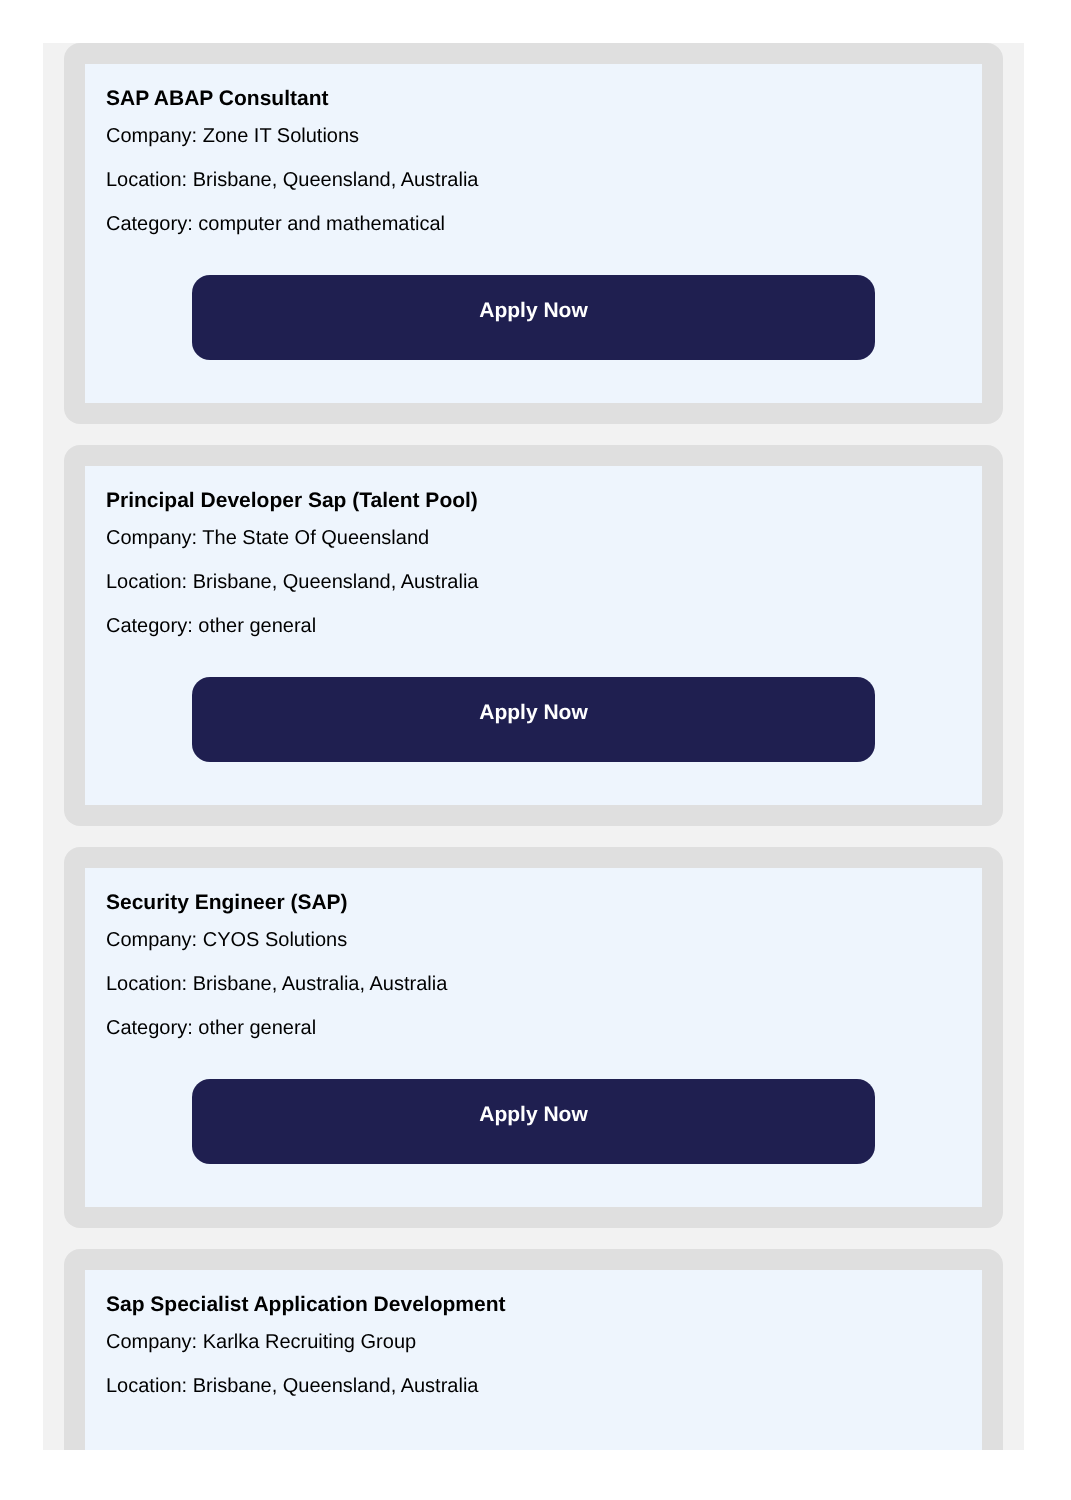SAP ABAP Consultant
Company: Zone IT Solutions
Location: Brisbane, Queensland, Australia
Category: computer and mathematical
Apply Now
Principal Developer Sap (Talent Pool)
Company: The State Of Queensland
Location: Brisbane, Queensland, Australia
Category: other general
Apply Now
Security Engineer (SAP)
Company: CYOS Solutions
Location: Brisbane, Australia, Australia
Category: other general
Apply Now
Sap Specialist Application Development
Company: Karlka Recruiting Group
Location: Brisbane, Queensland, Australia